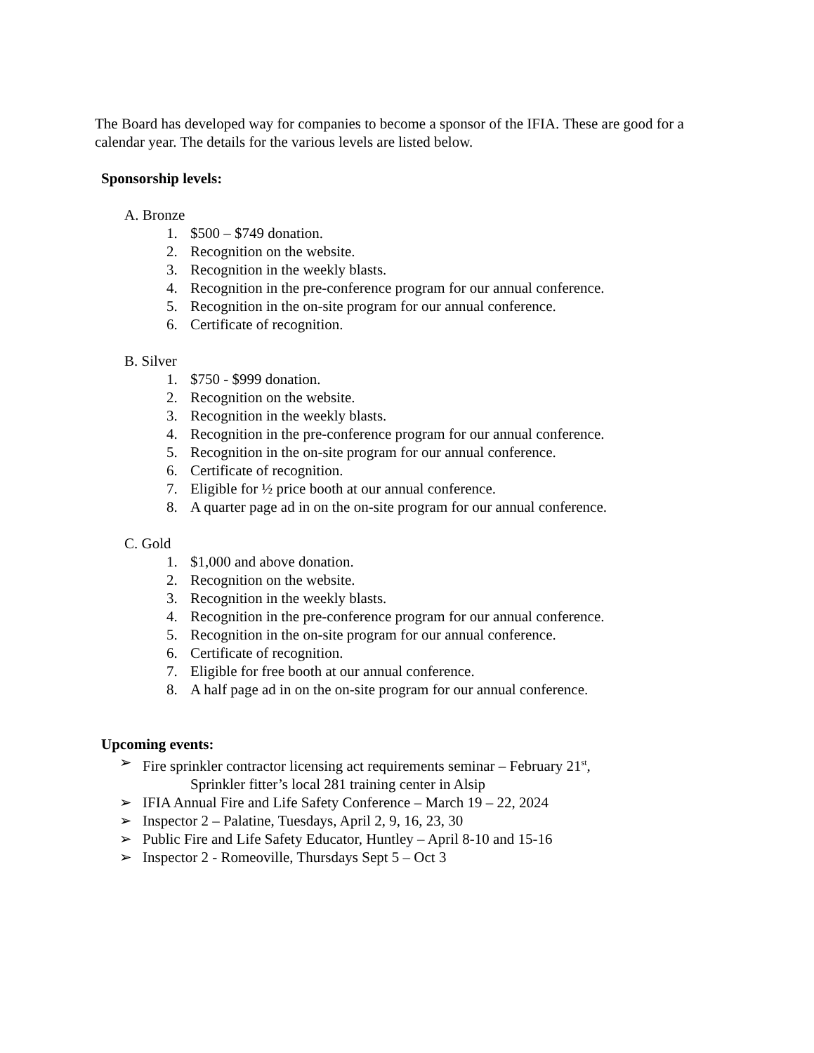The Board has developed way for companies to become a sponsor of the IFIA. These are good for a calendar year. The details for the various levels are listed below.
Sponsorship levels:
A. Bronze
1. $500 – $749 donation.
2. Recognition on the website.
3. Recognition in the weekly blasts.
4. Recognition in the pre-conference program for our annual conference.
5. Recognition in the on-site program for our annual conference.
6. Certificate of recognition.
B. Silver
1. $750 - $999 donation.
2. Recognition on the website.
3. Recognition in the weekly blasts.
4. Recognition in the pre-conference program for our annual conference.
5. Recognition in the on-site program for our annual conference.
6. Certificate of recognition.
7. Eligible for ½ price booth at our annual conference.
8. A quarter page ad in on the on-site program for our annual conference.
C. Gold
1. $1,000 and above donation.
2. Recognition on the website.
3. Recognition in the weekly blasts.
4. Recognition in the pre-conference program for our annual conference.
5. Recognition in the on-site program for our annual conference.
6. Certificate of recognition.
7. Eligible for free booth at our annual conference.
8. A half page ad in on the on-site program for our annual conference.
Upcoming events:
➢ Fire sprinkler contractor licensing act requirements seminar – February 21<sup>st</sup>,
Sprinkler fitter’s local 281 training center in Alsip
➢ IFIA Annual Fire and Life Safety Conference – March 19 – 22, 2024
➢ Inspector 2 – Palatine, Tuesdays, April 2, 9, 16, 23, 30
➢ Public Fire and Life Safety Educator, Huntley – April 8-10 and 15-16
➢ Inspector 2 - Romeoville, Thursdays Sept 5 – Oct 3